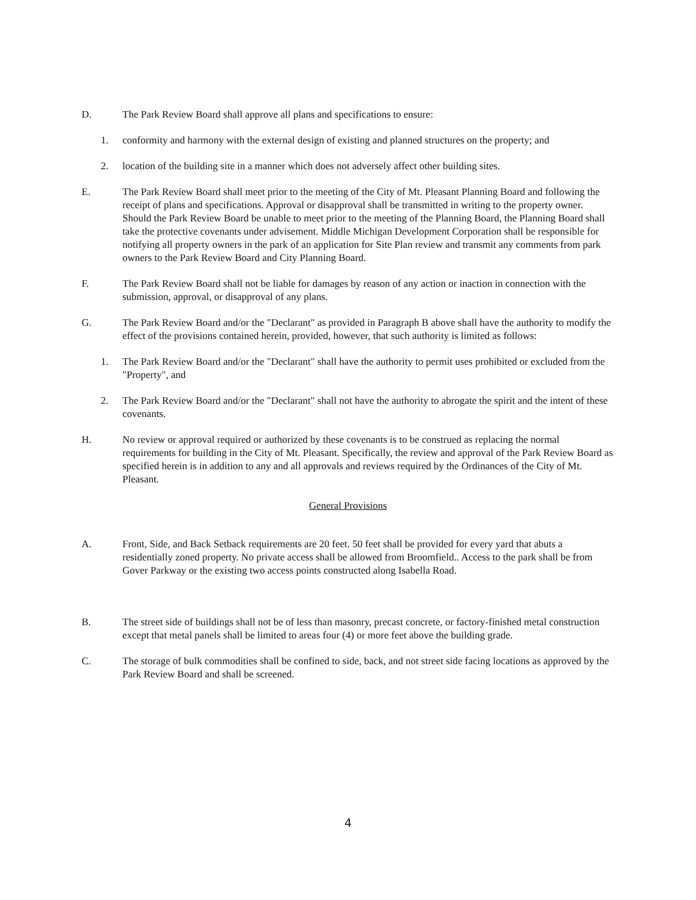D. The Park Review Board shall approve all plans and specifications to ensure:
1. conformity and harmony with the external design of existing and planned structures on the property; and
2. location of the building site in a manner which does not adversely affect other building sites.
E. The Park Review Board shall meet prior to the meeting of the City of Mt. Pleasant Planning Board and following the receipt of plans and specifications. Approval or disapproval shall be transmitted in writing to the property owner. Should the Park Review Board be unable to meet prior to the meeting of the Planning Board, the Planning Board shall take the protective covenants under advisement. Middle Michigan Development Corporation shall be responsible for notifying all property owners in the park of an application for Site Plan review and transmit any comments from park owners to the Park Review Board and City Planning Board.
F. The Park Review Board shall not be liable for damages by reason of any action or inaction in connection with the submission, approval, or disapproval of any plans.
G. The Park Review Board and/or the "Declarant" as provided in Paragraph B above shall have the authority to modify the effect of the provisions contained herein, provided, however, that such authority is limited as follows:
1. The Park Review Board and/or the "Declarant" shall have the authority to permit uses prohibited or excluded from the "Property", and
2. The Park Review Board and/or the "Declarant" shall not have the authority to abrogate the spirit and the intent of these covenants.
H. No review or approval required or authorized by these covenants is to be construed as replacing the normal requirements for building in the City of Mt. Pleasant. Specifically, the review and approval of the Park Review Board as specified herein is in addition to any and all approvals and reviews required by the Ordinances of the City of Mt. Pleasant.
General Provisions
A. Front, Side, and Back Setback requirements are 20 feet. 50 feet shall be provided for every yard that abuts a residentially zoned property. No private access shall be allowed from Broomfield.. Access to the park shall be from Gover Parkway or the existing two access points constructed along Isabella Road.
B. The street side of buildings shall not be of less than masonry, precast concrete, or factory-finished metal construction except that metal panels shall be limited to areas four (4) or more feet above the building grade.
C. The storage of bulk commodities shall be confined to side, back, and not street side facing locations as approved by the Park Review Board and shall be screened.
4